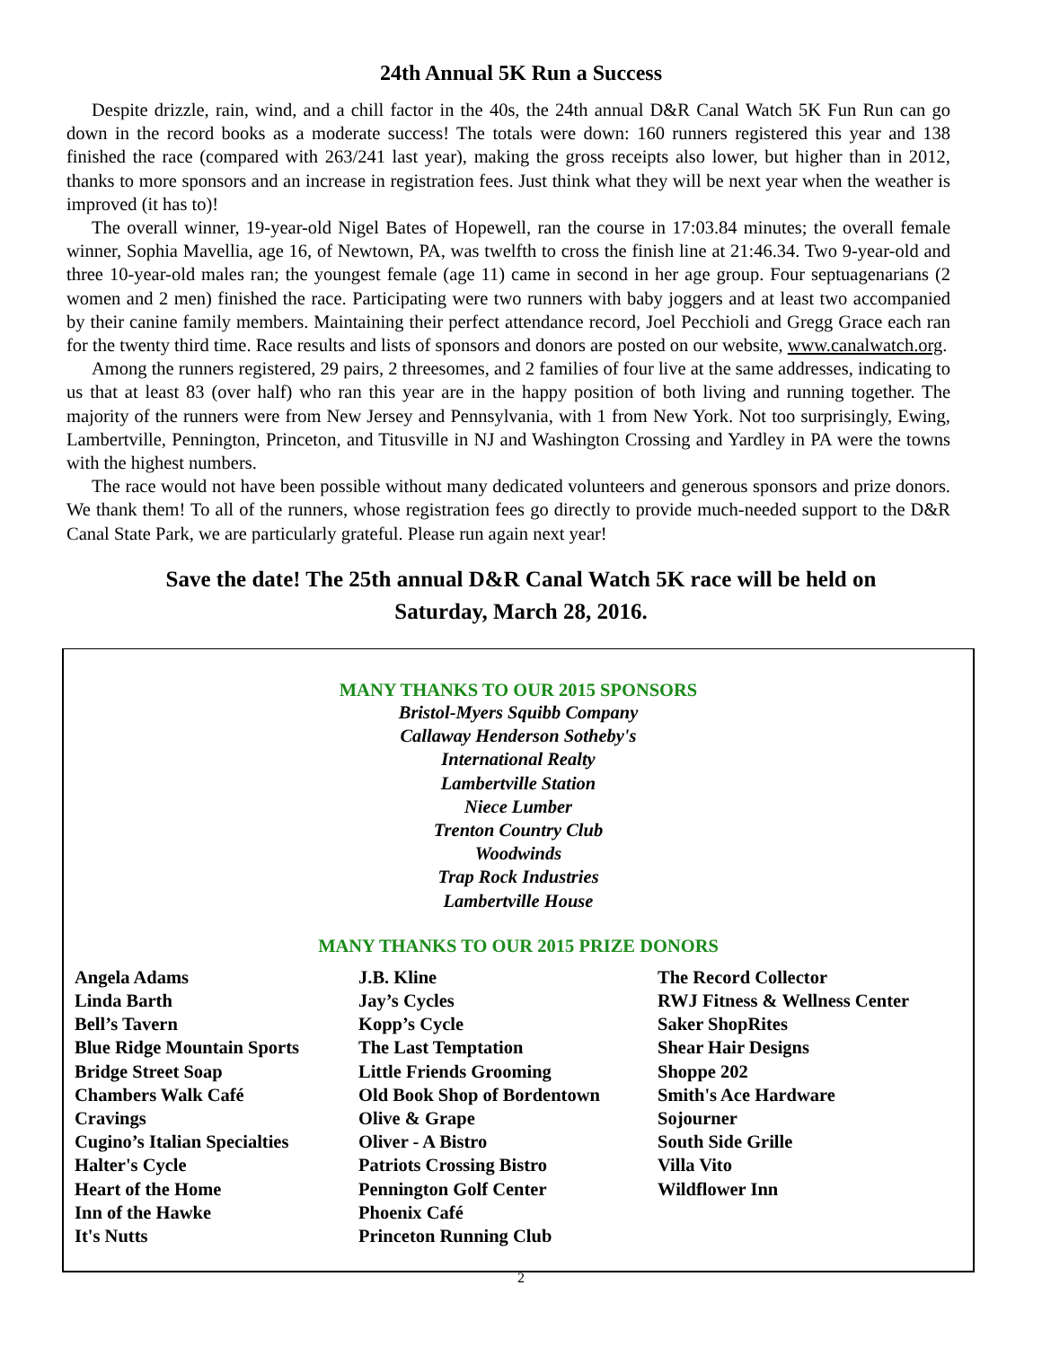24th Annual 5K Run a Success
Despite drizzle, rain, wind, and a chill factor in the 40s, the 24th annual D&R Canal Watch 5K Fun Run can go down in the record books as a moderate success! The totals were down: 160 runners registered this year and 138 finished the race (compared with 263/241 last year), making the gross receipts also lower, but higher than in 2012, thanks to more sponsors and an increase in registration fees. Just think what they will be next year when the weather is improved (it has to)!
The overall winner, 19-year-old Nigel Bates of Hopewell, ran the course in 17:03.84 minutes; the overall female winner, Sophia Mavellia, age 16, of Newtown, PA, was twelfth to cross the finish line at 21:46.34. Two 9-year-old and three 10-year-old males ran; the youngest female (age 11) came in second in her age group. Four septuagenarians (2 women and 2 men) finished the race. Participating were two runners with baby joggers and at least two accompanied by their canine family members. Maintaining their perfect attendance record, Joel Pecchioli and Gregg Grace each ran for the twenty third time. Race results and lists of sponsors and donors are posted on our website, www.canalwatch.org.
Among the runners registered, 29 pairs, 2 threesomes, and 2 families of four live at the same addresses, indicating to us that at least 83 (over half) who ran this year are in the happy position of both living and running together. The majority of the runners were from New Jersey and Pennsylvania, with 1 from New York. Not too surprisingly, Ewing, Lambertville, Pennington, Princeton, and Titusville in NJ and Washington Crossing and Yardley in PA were the towns with the highest numbers.
The race would not have been possible without many dedicated volunteers and generous sponsors and prize donors. We thank them! To all of the runners, whose registration fees go directly to provide much-needed support to the D&R Canal State Park, we are particularly grateful. Please run again next year!
Save the date! The 25th annual D&R Canal Watch 5K race will be held on
Saturday, March 28, 2016.
MANY THANKS TO OUR 2015 SPONSORS
Bristol-Myers Squibb Company
Callaway Henderson Sotheby's
International Realty
Lambertville Station
Niece Lumber
Trenton Country Club
Woodwinds
Trap Rock Industries
Lambertville House
MANY THANKS TO OUR 2015 PRIZE DONORS
Angela Adams
Linda Barth
Bell’s Tavern
Blue Ridge Mountain Sports
Bridge Street Soap
Chambers Walk Café
Cravings
Cugino’s Italian Specialties
Halter's Cycle
Heart of the Home
Inn of the Hawke
It's Nutts
J.B. Kline
Jay’s Cycles
Kopp’s Cycle
The Last Temptation
Little Friends Grooming
Old Book Shop of Bordentown
Olive & Grape
Oliver - A Bistro
Patriots Crossing Bistro
Pennington Golf Center
Phoenix Café
Princeton Running Club
The Record Collector
RWJ Fitness & Wellness Center
Saker ShopRites
Shear Hair Designs
Shoppe 202
Smith's Ace Hardware
Sojourner
South Side Grille
Villa Vito
Wildflower Inn
2